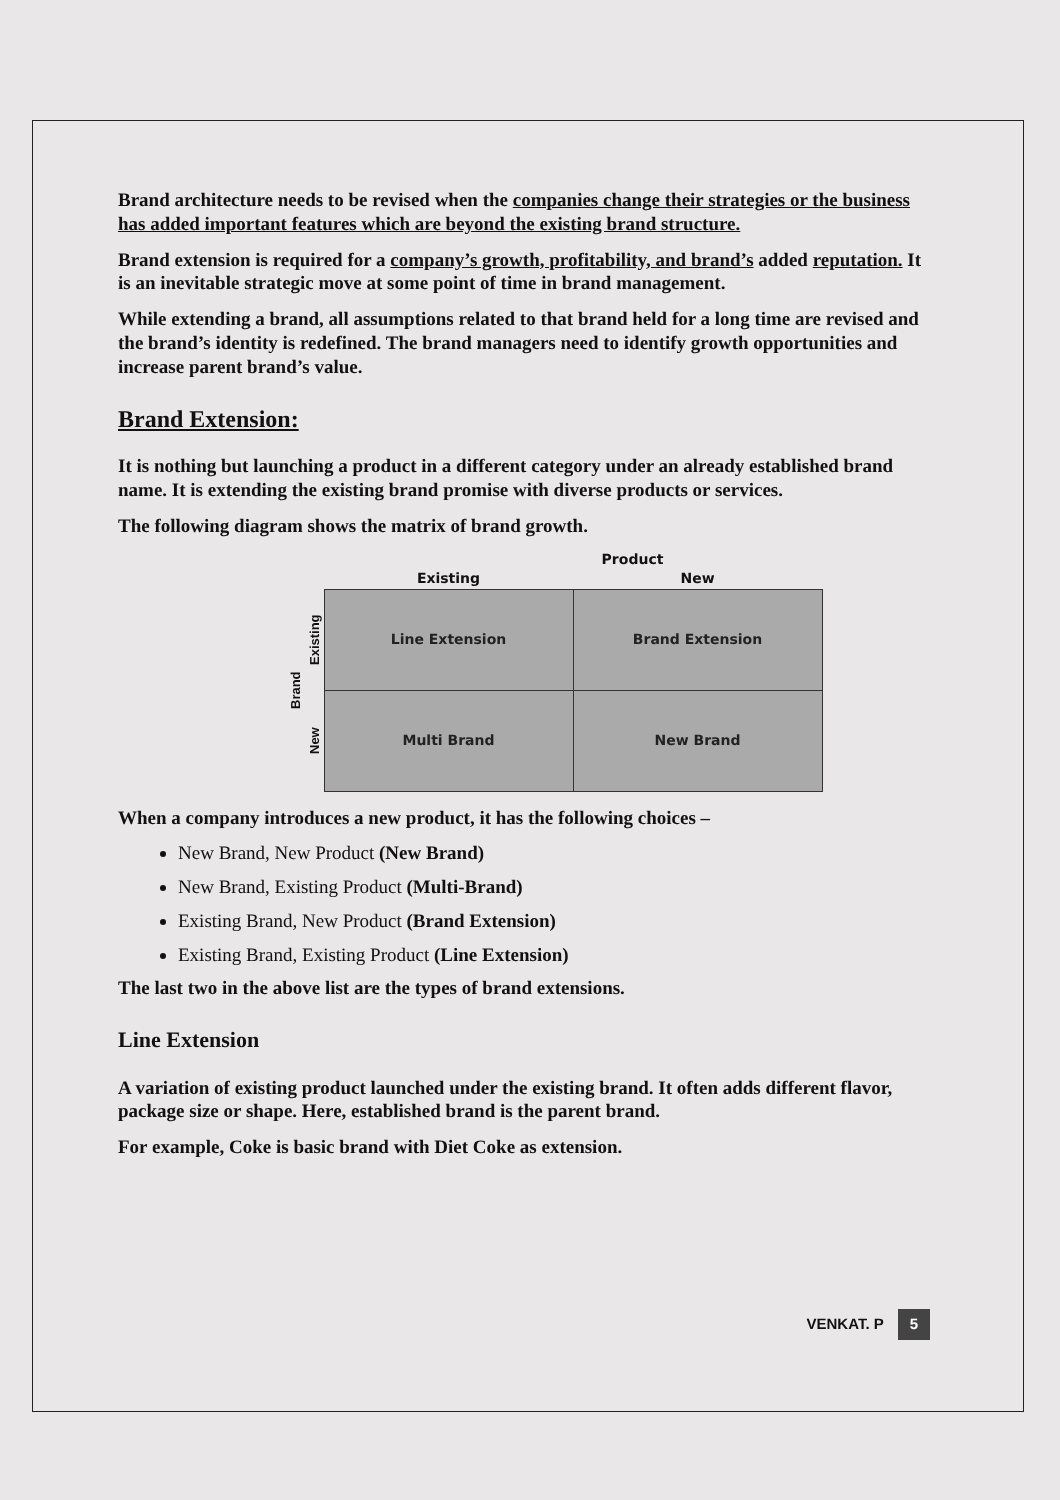Brand architecture needs to be revised when the companies change their strategies or the business has added important features which are beyond the existing brand structure.
Brand extension is required for a company’s growth, profitability, and brand’s added reputation. It is an inevitable strategic move at some point of time in brand management.
While extending a brand, all assumptions related to that brand held for a long time are revised and the brand’s identity is redefined. The brand managers need to identify growth opportunities and increase parent brand’s value.
Brand Extension:
It is nothing but launching a product in a different category under an already established brand name. It is extending the existing brand promise with diverse products or services.
The following diagram shows the matrix of brand growth.
| | | Product | |
| --- | --- | --- | --- |
| | | Existing | New |
| Brand | Existing | Line Extension | Brand Extension |
| | New | Multi Brand | New Brand |
When a company introduces a new product, it has the following choices –
New Brand, New Product (New Brand)
New Brand, Existing Product (Multi-Brand)
Existing Brand, New Product (Brand Extension)
Existing Brand, Existing Product (Line Extension)
The last two in the above list are the types of brand extensions.
Line Extension
A variation of existing product launched under the existing brand. It often adds different flavor, package size or shape. Here, established brand is the parent brand.
For example, Coke is basic brand with Diet Coke as extension.
VENKAT. P 5